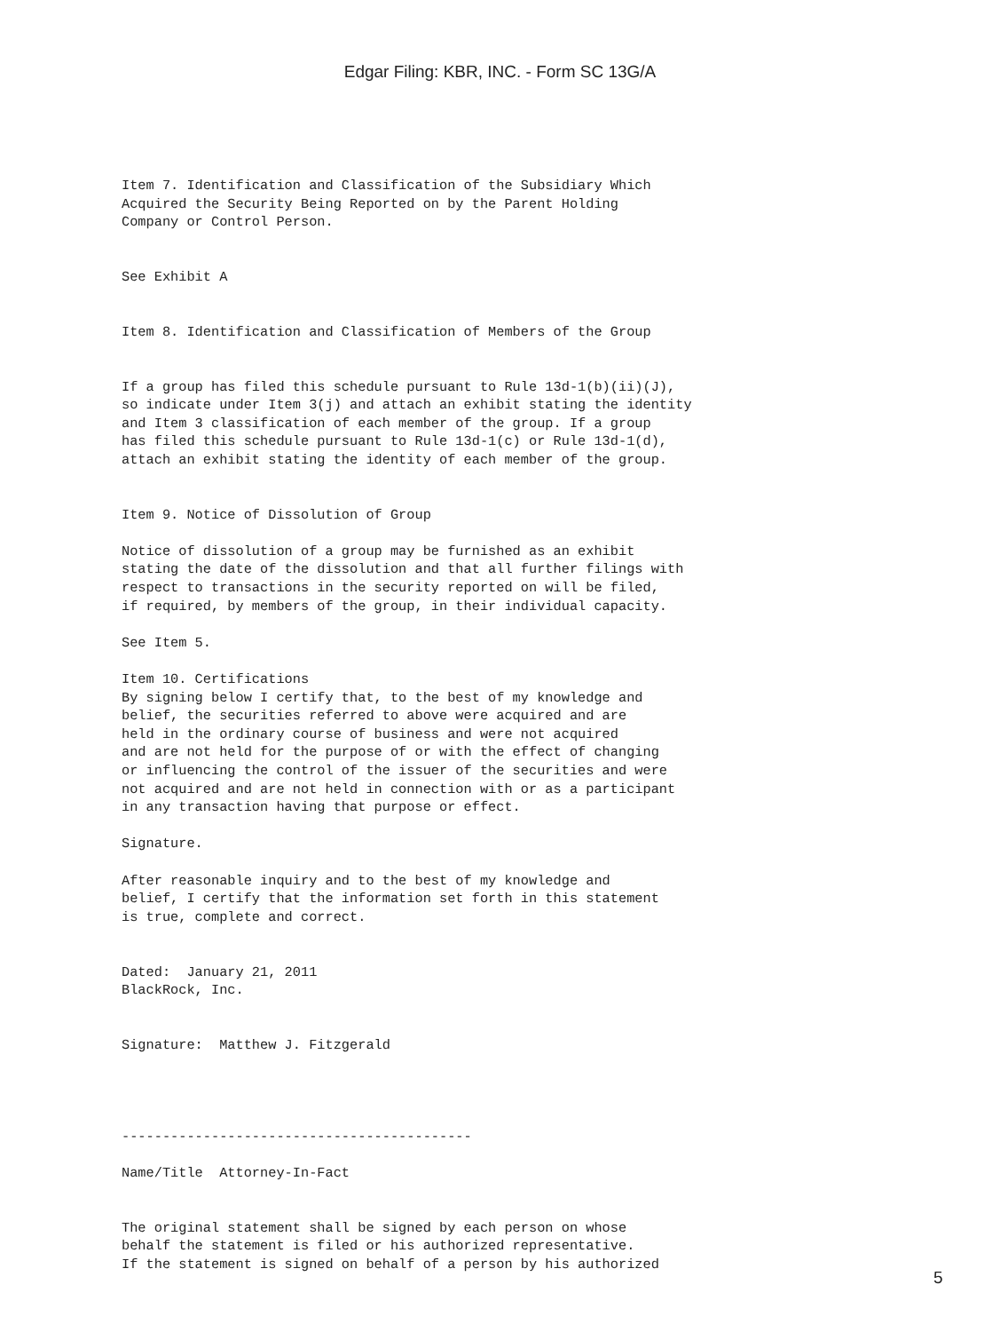Edgar Filing: KBR, INC. - Form SC 13G/A
Item 7. Identification and Classification of the Subsidiary Which
Acquired the Security Being Reported on by the Parent Holding
Company or Control Person.


See Exhibit A


Item 8. Identification and Classification of Members of the Group


If a group has filed this schedule pursuant to Rule 13d-1(b)(ii)(J),
so indicate under Item 3(j) and attach an exhibit stating the identity
and Item 3 classification of each member of the group. If a group
has filed this schedule pursuant to Rule 13d-1(c) or Rule 13d-1(d),
attach an exhibit stating the identity of each member of the group.


Item 9. Notice of Dissolution of Group

Notice of dissolution of a group may be furnished as an exhibit
stating the date of the dissolution and that all further filings with
respect to transactions in the security reported on will be filed,
if required, by members of the group, in their individual capacity.

See Item 5.

Item 10. Certifications
By signing below I certify that, to the best of my knowledge and
belief, the securities referred to above were acquired and are
held in the ordinary course of business and were not acquired
and are not held for the purpose of or with the effect of changing
or influencing the control of the issuer of the securities and were
not acquired and are not held in connection with or as a participant
in any transaction having that purpose or effect.

Signature.

After reasonable inquiry and to the best of my knowledge and
belief, I certify that the information set forth in this statement
is true, complete and correct.


Dated:  January 21, 2011
BlackRock, Inc.


Signature:  Matthew J. Fitzgerald




-------------------------------------------

Name/Title  Attorney-In-Fact


The original statement shall be signed by each person on whose
behalf the statement is filed or his authorized representative.
If the statement is signed on behalf of a person by his authorized
5